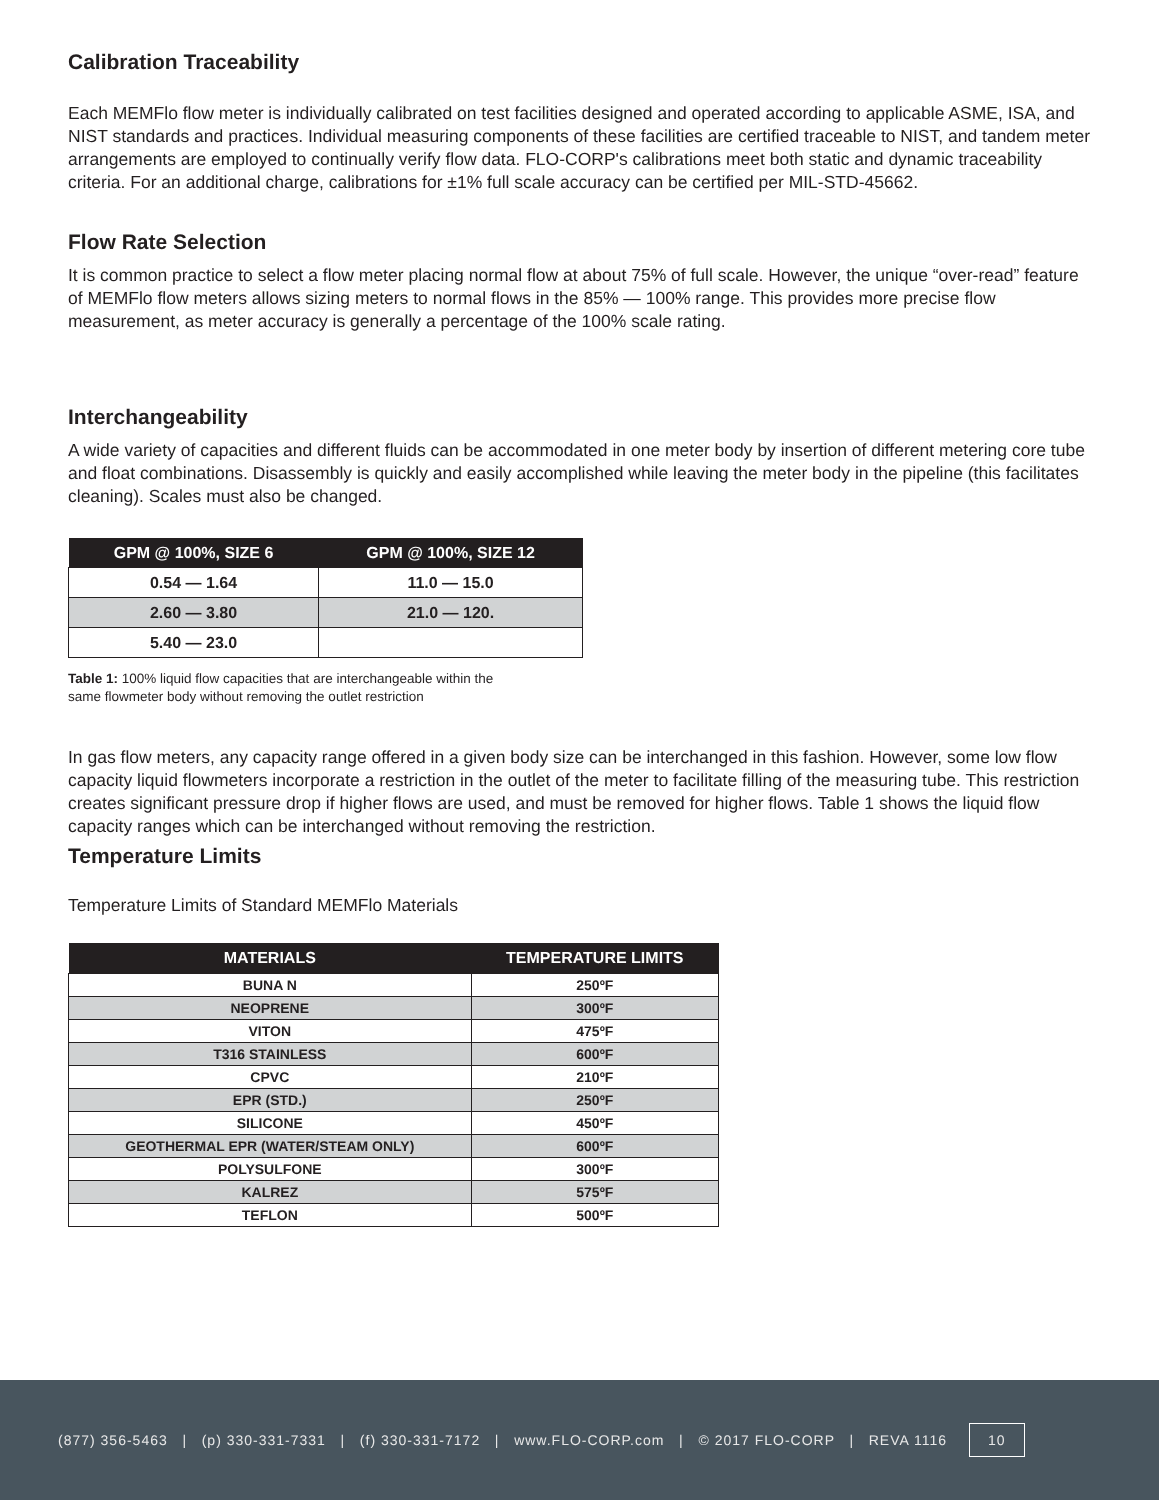Calibration Traceability
Each MEMFlo flow meter is individually calibrated on test facilities designed and operated according to applicable ASME, ISA, and NIST standards and practices. Individual measuring components of these facilities are certified traceable to NIST, and tandem meter arrangements are employed to continually verify flow data. FLO-CORP's calibrations meet both static and dynamic traceability criteria. For an additional charge, calibrations for ±1% full scale accuracy can be certified per MIL-STD-45662.
Flow Rate Selection
It is common practice to select a flow meter placing normal flow at about 75% of full scale. However, the unique “over-read” feature of MEMFlo flow meters allows sizing meters to normal flows in the 85% — 100% range. This provides more precise flow measurement, as meter accuracy is generally a percentage of the 100% scale rating.
Interchangeability
A wide variety of capacities and different fluids can be accommodated in one meter body by insertion of different metering core tube and float combinations. Disassembly is quickly and easily accomplished while leaving the meter body in the pipeline (this facilitates cleaning). Scales must also be changed.
| GPM @ 100%, SIZE 6 | GPM @ 100%, SIZE 12 |
| --- | --- |
| 0.54 — 1.64 | 11.0 — 15.0 |
| 2.60 — 3.80 | 21.0 — 120. |
| 5.40 — 23.0 | |
Table 1: 100% liquid flow capacities that are interchangeable within the
same flowmeter body without removing the outlet restriction
In gas flow meters, any capacity range offered in a given body size can be interchanged in this fashion. However, some low flow capacity liquid flowmeters incorporate a restriction in the outlet of the meter to facilitate filling of the measuring tube. This restriction creates significant pressure drop if higher flows are used, and must be removed for higher flows. Table 1 shows the liquid flow capacity ranges which can be interchanged without removing the restriction.
Temperature Limits
Temperature Limits of Standard MEMFlo Materials
| MATERIALS | TEMPERATURE LIMITS |
| --- | --- |
| BUNA N | 250ºF |
| NEOPRENE | 300ºF |
| VITON | 475ºF |
| T316 STAINLESS | 600ºF |
| CPVC | 210ºF |
| EPR (STD.) | 250ºF |
| SILICONE | 450ºF |
| GEOTHERMAL EPR (WATER/STEAM ONLY) | 600ºF |
| POLYSULFONE | 300ºF |
| KALREZ | 575ºF |
| TEFLON | 500ºF |
(877) 356-5463 | (p) 330-331-7331 | (f) 330-331-7172 | www.FLO-CORP.com | © 2017 FLO-CORP | REVA 1116 10